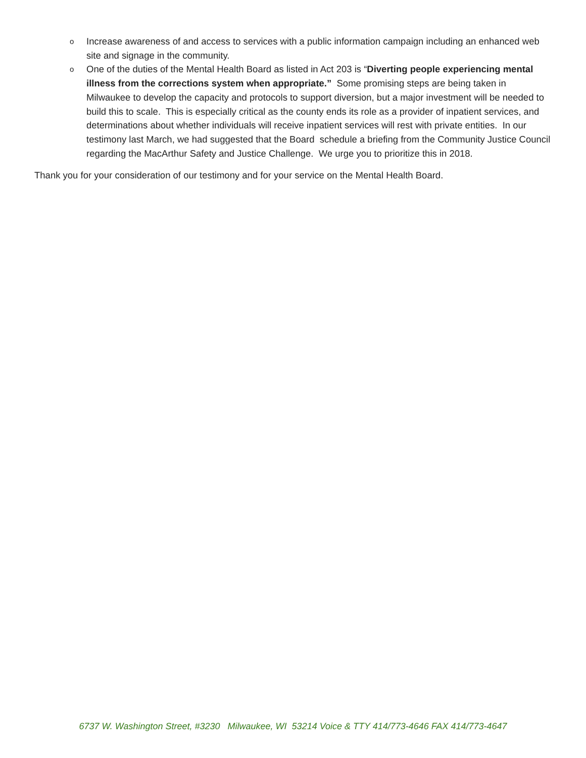o Increase awareness of and access to services with a public information campaign including an enhanced web site and signage in the community.
o One of the duties of the Mental Health Board as listed in Act 203 is “Diverting people experiencing mental illness from the corrections system when appropriate.” Some promising steps are being taken in Milwaukee to develop the capacity and protocols to support diversion, but a major investment will be needed to build this to scale. This is especially critical as the county ends its role as a provider of inpatient services, and determinations about whether individuals will receive inpatient services will rest with private entities. In our testimony last March, we had suggested that the Board schedule a briefing from the Community Justice Council regarding the MacArthur Safety and Justice Challenge. We urge you to prioritize this in 2018.
Thank you for your consideration of our testimony and for your service on the Mental Health Board.
6737 W. Washington Street, #3230 Milwaukee, WI 53214 Voice & TTY 414/773-4646 FAX 414/773-4647